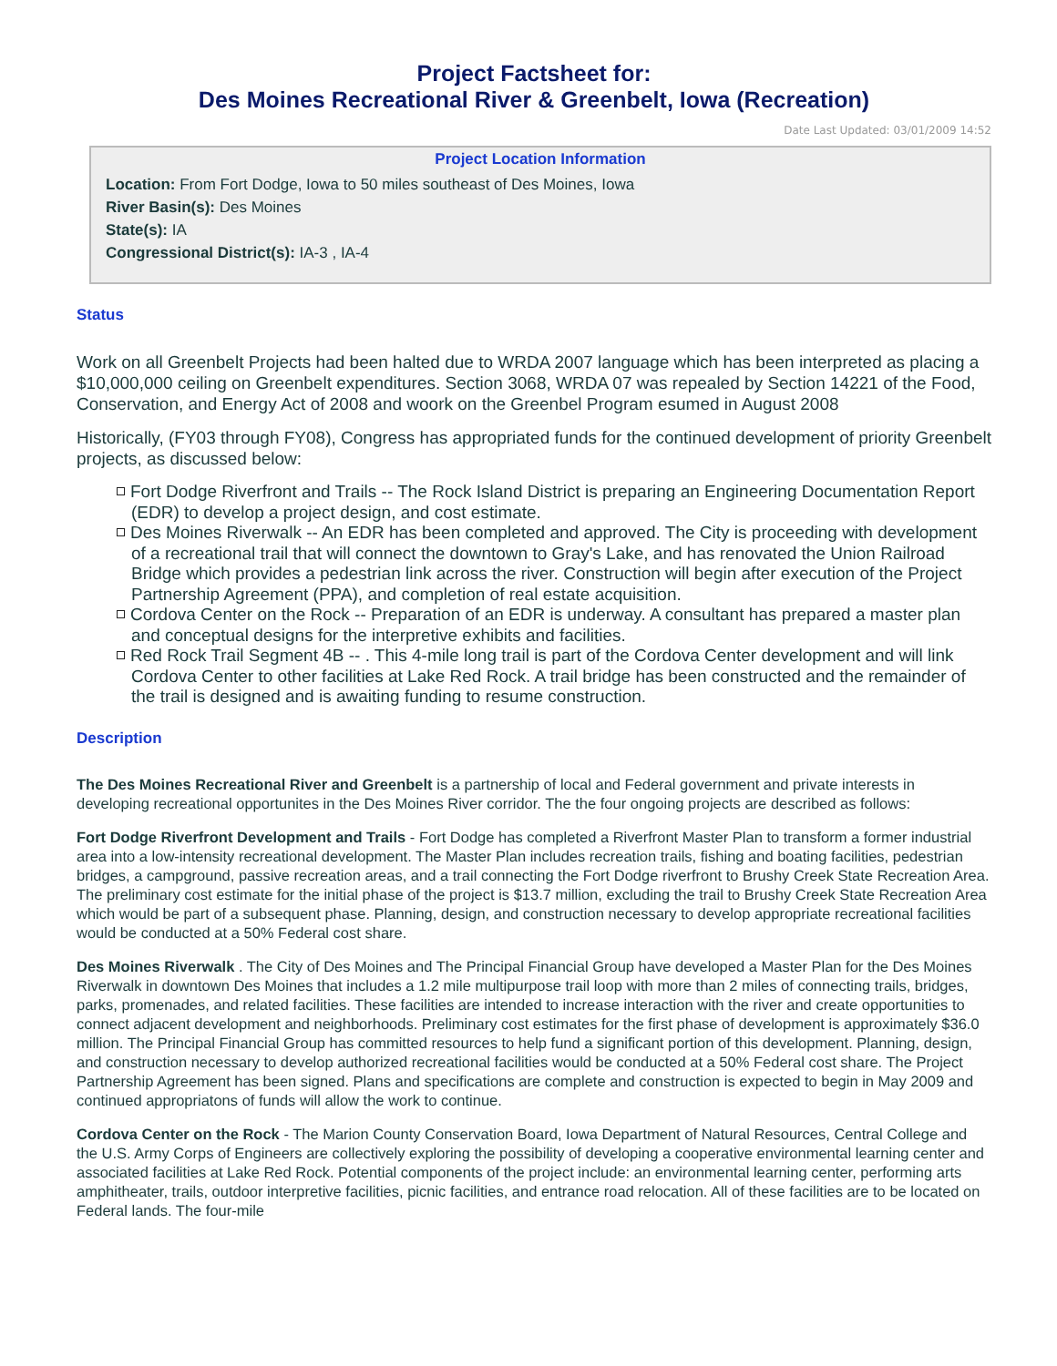Project Factsheet for:
Des Moines Recreational River & Greenbelt, Iowa (Recreation)
Date Last Updated: 03/01/2009 14:52
Project Location Information
Location: From Fort Dodge, Iowa to 50 miles southeast of Des Moines, Iowa
River Basin(s): Des Moines
State(s): IA
Congressional District(s): IA-3 , IA-4
Status
Work on all Greenbelt Projects had been halted due to WRDA 2007 language which has been interpreted as placing a $10,000,000 ceiling on Greenbelt expenditures. Section 3068, WRDA 07 was repealed by Section 14221 of the Food, Conservation, and Energy Act of 2008 and woork on the Greenbel Program esumed in August 2008
Historically, (FY03 through FY08), Congress has appropriated funds for the continued development of priority Greenbelt projects, as discussed below:
Fort Dodge Riverfront and Trails -- The Rock Island District is preparing an Engineering Documentation Report (EDR) to develop a project design, and cost estimate.
Des Moines Riverwalk -- An EDR has been completed and approved. The City is proceeding with development of a recreational trail that will connect the downtown to Gray's Lake, and has renovated the Union Railroad Bridge which provides a pedestrian link across the river. Construction will begin after execution of the Project Partnership Agreement (PPA), and completion of real estate acquisition.
Cordova Center on the Rock -- Preparation of an EDR is underway. A consultant has prepared a master plan and conceptual designs for the interpretive exhibits and facilities.
Red Rock Trail Segment 4B -- . This 4-mile long trail is part of the Cordova Center development and will link Cordova Center to other facilities at Lake Red Rock. A trail bridge has been constructed and the remainder of the trail is designed and is awaiting funding to resume construction.
Description
The Des Moines Recreational River and Greenbelt is a partnership of local and Federal government and private interests in developing recreational opportunites in the Des Moines River corridor. The the four ongoing projects are described as follows:
Fort Dodge Riverfront Development and Trails - Fort Dodge has completed a Riverfront Master Plan to transform a former industrial area into a low-intensity recreational development. The Master Plan includes recreation trails, fishing and boating facilities, pedestrian bridges, a campground, passive recreation areas, and a trail connecting the Fort Dodge riverfront to Brushy Creek State Recreation Area. The preliminary cost estimate for the initial phase of the project is $13.7 million, excluding the trail to Brushy Creek State Recreation Area which would be part of a subsequent phase. Planning, design, and construction necessary to develop appropriate recreational facilities would be conducted at a 50% Federal cost share.
Des Moines Riverwalk . The City of Des Moines and The Principal Financial Group have developed a Master Plan for the Des Moines Riverwalk in downtown Des Moines that includes a 1.2 mile multipurpose trail loop with more than 2 miles of connecting trails, bridges, parks, promenades, and related facilities. These facilities are intended to increase interaction with the river and create opportunities to connect adjacent development and neighborhoods. Preliminary cost estimates for the first phase of development is approximately $36.0 million. The Principal Financial Group has committed resources to help fund a significant portion of this development. Planning, design, and construction necessary to develop authorized recreational facilities would be conducted at a 50% Federal cost share. The Project Partnership Agreement has been signed. Plans and specifications are complete and construction is expected to begin in May 2009 and continued appropriatons of funds will allow the work to continue.
Cordova Center on the Rock - The Marion County Conservation Board, Iowa Department of Natural Resources, Central College and the U.S. Army Corps of Engineers are collectively exploring the possibility of developing a cooperative environmental learning center and associated facilities at Lake Red Rock. Potential components of the project include: an environmental learning center, performing arts amphitheater, trails, outdoor interpretive facilities, picnic facilities, and entrance road relocation. All of these facilities are to be located on Federal lands. The four-mile